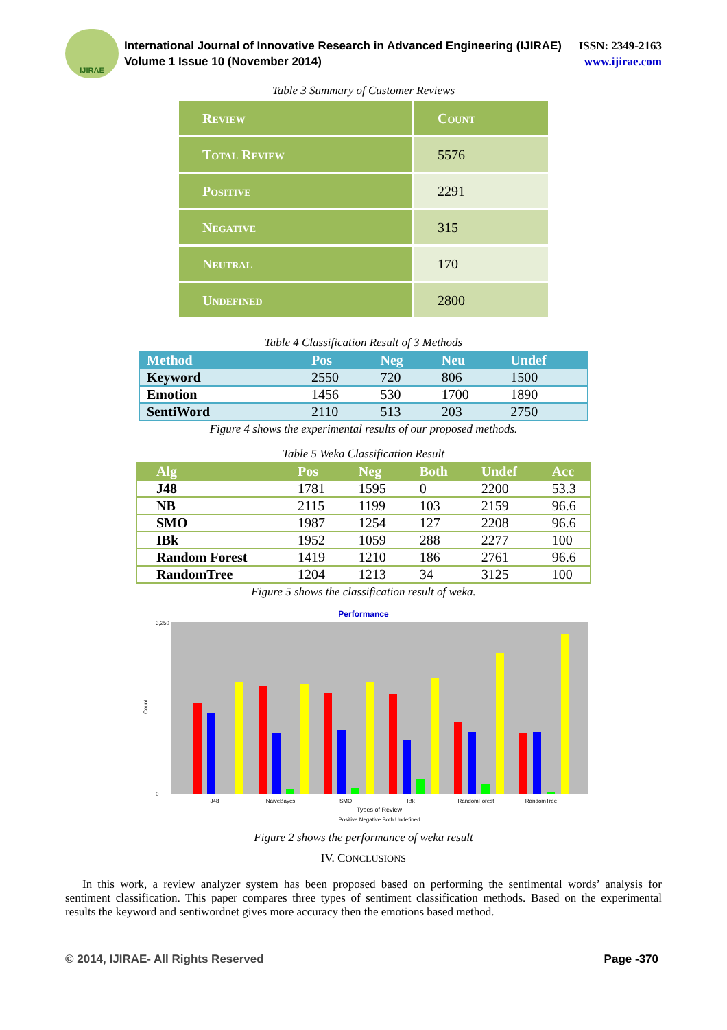IJIRAE
International Journal of Innovative Research in Advanced Engineering (IJIRAE)
Volume 1 Issue 10 (November 2014)
ISSN: 2349-2163
www.ijirae.com
Table 3 Summary of Customer Reviews
| Review | Count |
| Total Review | 5576 |
| Positive | 2291 |
| Negative | 315 |
| Neutral | 170 |
| Undefined | 2800 |
Table 4 Classification Result of 3 Methods
| Method | Pos | Neg | Neu | Undef |
| --- | --- | --- | --- | --- |
| Keyword | 2550 | 720 | 806 | 1500 |
| Emotion | 1456 | 530 | 1700 | 1890 |
| SentiWord | 2110 | 513 | 203 | 2750 |
Figure 4 shows the experimental results of our proposed methods.
Table 5 Weka Classification Result
| Alg | Pos | Neg | Both | Undef | Acc |
| --- | --- | --- | --- | --- | --- |
| J48 | 1781 | 1595 | 0 | 2200 | 53.3 |
| NB | 2115 | 1199 | 103 | 2159 | 96.6 |
| SMO | 1987 | 1254 | 127 | 2208 | 96.6 |
| IBk | 1952 | 1059 | 288 | 2277 | 100 |
| Random Forest | 1419 | 1210 | 186 | 2761 | 96.6 |
| RandomTree | 1204 | 1213 | 34 | 3125 | 100 |
Figure 5 shows the classification result of weka.
Performance
Count
0
3,250
J48
NaiveBayes
SMO
IBk
RandomForest
RandomTree
Types of Review
Positive Negative Both Undefined
Figure 2 shows the performance of weka result
IV. CONCLUSIONS
In this work, a review analyzer system has been proposed based on performing the sentimental words’ analysis for sentiment classification. This paper compares three types of sentiment classification methods. Based on the experimental results the keyword and sentiwordnet gives more accuracy then the emotions based method.
© 2014, IJIRAE- All Rights Reserved Page -370